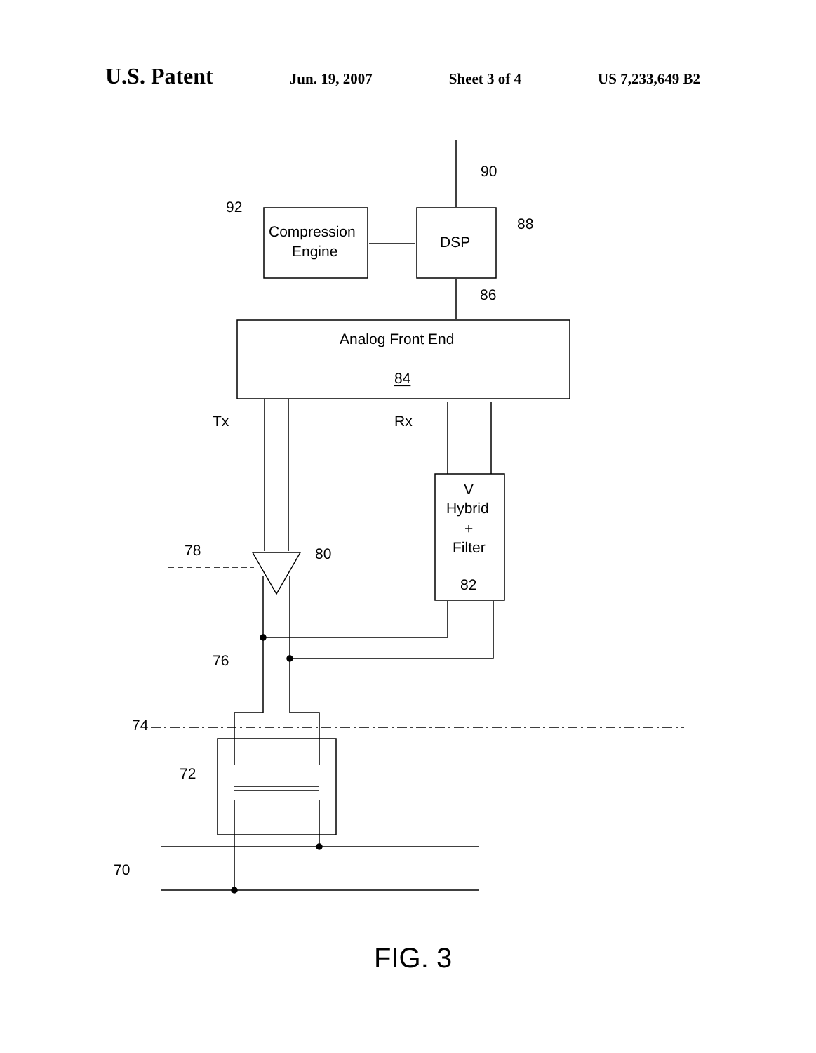U.S. Patent Jun. 19, 2007 Sheet 3 of 4 US 7,233,649 B2
90
92
88
Compression
Engine
DSP
86
Analog Front End
84
Tx
Rx
V
Hybrid
+
Filter
82
78
80
76
74
72
70
FIG. 3